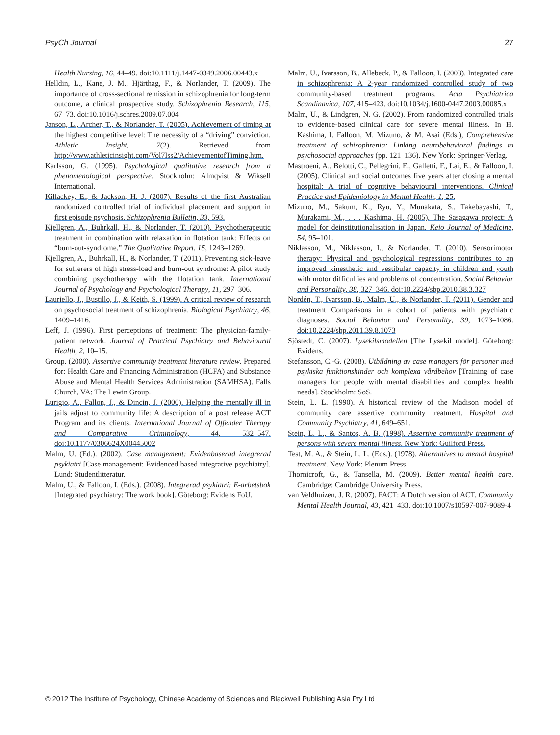PsyCh Journal 27
Health Nursing, 16, 44–49. doi:10.1111/j.1447-0349.2006.00443.x
Helldin, L., Kane, J. M., Hjärthag, F., & Norlander, T. (2009). The importance of cross-sectional remission in schizophrenia for long-term outcome, a clinical prospective study. Schizophrenia Research, 115, 67–73. doi:10.1016/j.schres.2009.07.004
Janson, L., Archer, T., & Norlander, T. (2005). Achievement of timing at the highest competitive level: The necessity of a “driving” conviction. Athletic Insight, 7(2). Retrieved from http://www.athleticinsight.com/Vol7Iss2/AchievementofTiming.htm.
Karlsson, G. (1995). Psychological qualitative research from a phenomenological perspective. Stockholm: Almqvist & Wiksell International.
Killackey, E., & Jackson, H. J. (2007). Results of the first Australian randomized controlled trial of individual placement and support in first episode psychosis. Schizophrenia Bulletin, 33, 593.
Kjellgren, A., Buhrkall, H., & Norlander, T. (2010). Psychotherapeutic treatment in combination with relaxation in flotation tank: Effects on “burn-out-syndrome.” The Qualitative Report, 15, 1243–1269.
Kjellgren, A., Buhrkall, H., & Norlander, T. (2011). Preventing sick-leave for sufferers of high stress-load and burn-out syndrome: A pilot study combining psychotherapy with the flotation tank. International Journal of Psychology and Psychological Therapy, 11, 297–306.
Lauriello, J., Bustillo, J., & Keith, S. (1999). A critical review of research on psychosocial treatment of schizophrenia. Biological Psychiatry, 46, 1409–1416.
Leff, J. (1996). First perceptions of treatment: The physician-family-patient network. Journal of Practical Psychiatry and Behavioural Health, 2, 10–15.
Group. (2000). Assertive community treatment literature review. Prepared for: Health Care and Financing Administration (HCFA) and Substance Abuse and Mental Health Services Administration (SAMHSA). Falls Church, VA: The Lewin Group.
Lurigio, A., Fallon, J., & Dincin, J. (2000). Helping the mentally ill in jails adjust to community life: A description of a post release ACT Program and its clients. International Journal of Offender Therapy and Comparative Criminology, 44, 532–547. doi:10.1177/0306624X00445002
Malm, U. (Ed.). (2002). Case management: Evidenbaserad integrerad psykiatri [Case management: Evidenced based integrative psychiatry]. Lund: Studentlitteratur.
Malm, U., & Falloon, I. (Eds.). (2008). Integrerad psykiatri: E-arbetsbok [Integrated psychiatry: The work book]. Göteborg: Evidens FoU.
Malm, U., Ivarsson, B., Allebeck, P., & Falloon, I. (2003). Integrated care in schizophrenia: A 2-year randomized controlled study of two community-based treatment programs. Acta Psychiatrica Scandinavica, 107, 415–423. doi:10.1034/j.1600-0447.2003.00085.x
Malm, U., & Lindgren, N. G. (2002). From randomized controlled trials to evidence-based clinical care for severe mental illness. In H. Kashima, I. Falloon, M. Mizuno, & M. Asai (Eds.), Comprehensive treatment of schizophrenia: Linking neurobehavioral findings to psychosocial approaches (pp. 121–136). New York: Springer-Verlag.
Mastroeni, A., Belotti, C., Pellegrini, E., Galletti, F., Lai, E., & Falloon, I. (2005). Clinical and social outcomes five years after closing a mental hospital: A trial of cognitive behavioural interventions. Clinical Practice and Epidemiology in Mental Health, 1, 25.
Mizuno, M., Sakum, K., Ryu, Y., Munakata, S., Takebayashi, T., Murakami, M., . . . Kashima, H. (2005). The Sasagawa project: A model for deinstitutionalisation in Japan. Keio Journal of Medicine, 54, 95–101.
Niklasson, M., Niklasson, I., & Norlander, T. (2010). Sensorimotor therapy: Physical and psychological regressions contributes to an improved kinesthetic and vestibular capacity in children and youth with motor difficulties and problems of concentration. Social Behavior and Personality, 38, 327–346. doi:10.2224/sbp.2010.38.3.327
Nordén, T., Ivarsson, B., Malm, U., & Norlander, T. (2011). Gender and treatment Comparisons in a cohort of patients with psychiatric diagnoses. Social Behavior and Personality, 39, 1073–1086. doi:10.2224/sbp.2011.39.8.1073
Sjöstedt, C. (2007). Lysekilsmodellen [The Lysekil model]. Göteborg: Evidens.
Stefansson, C.-G. (2008). Utbildning av case managers för personer med psykiska funktionshinder och komplexa vårdbehov [Training of case managers for people with mental disabilities and complex health needs]. Stockholm: SoS.
Stein, L. L. (1990). A historical review of the Madison model of community care assertive community treatment. Hospital and Community Psychiatry, 41, 649–651.
Stein, L. L., & Santos, A. B. (1998). Assertive community treatment of persons with severe mental illness. New York: Guilford Press.
Test, M. A., & Stein, L. L. (Eds.). (1978). Alternatives to mental hospital treatment. New York: Plenum Press.
Thornicroft, G., & Tansella, M. (2009). Better mental health care. Cambridge: Cambridge University Press.
van Veldhuizen, J. R. (2007). FACT: A Dutch version of ACT. Community Mental Health Journal, 43, 421–433. doi:10.1007/s10597-007-9089-4
© 2012 The Institute of Psychology, Chinese Academy of Sciences and Blackwell Publishing Asia Pty Ltd